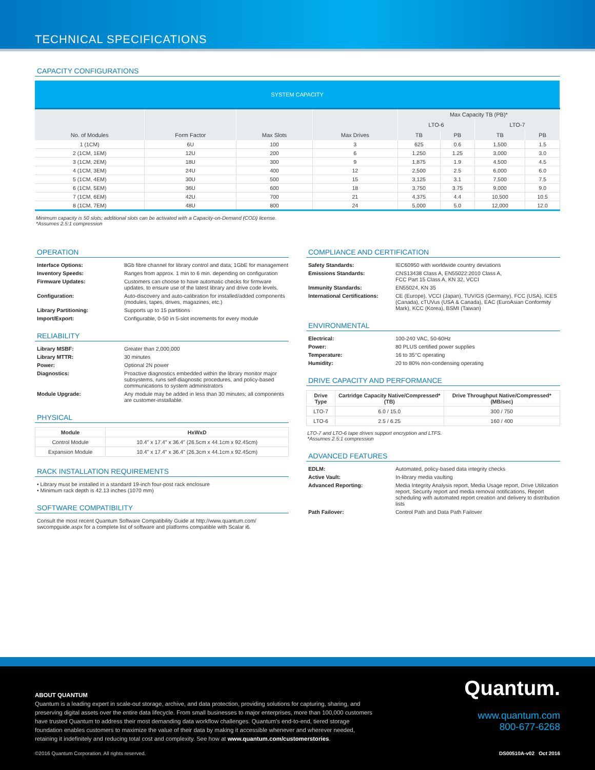TECHNICAL SPECIFICATIONS
CAPACITY CONFIGURATIONS
| SYSTEM CAPACITY | | | | | | | |
| --- | --- | --- | --- | --- | --- | --- | --- |
| No. of Modules | Form Factor | Max Slots | Max Drives | Max Capacity TB (PB)* | | | |
| | | | | LTO-6 | | LTO-7 | |
| | | | | TB | PB | TB | PB |
| 1 (1CM) | 6U | 100 | 3 | 625 | 0.6 | 1,500 | 1.5 |
| 2 (1CM, 1EM) | 12U | 200 | 6 | 1,250 | 1.25 | 3,000 | 3.0 |
| 3 (1CM, 2EM) | 18U | 300 | 9 | 1,875 | 1.9 | 4,500 | 4.5 |
| 4 (1CM, 3EM) | 24U | 400 | 12 | 2,500 | 2.5 | 6,000 | 6.0 |
| 5 (1CM, 4EM) | 30U | 500 | 15 | 3,125 | 3.1 | 7,500 | 7.5 |
| 6 (1CM, 5EM) | 36U | 600 | 18 | 3,750 | 3.75 | 9,000 | 9.0 |
| 7 (1CM, 6EM) | 42U | 700 | 21 | 4,375 | 4.4 | 10,500 | 10.5 |
| 8 (1CM, 7EM) | 48U | 800 | 24 | 5,000 | 5.0 | 12,000 | 12.0 |
Minimum capacity is 50 slots; additional slots can be activated with a Capacity-on-Demand (COD) license.
*Assumes 2.5:1 compression
OPERATION
Interface Options: 8Gb fibre channel for library control and data; 1GbE for management Inventory Speeds: Ranges from approx. 1 min to 6 min. depending on configuration Firmware Updates: Customers can choose to have automatic checks for firmware updates, to ensure use of the latest library and drive code levels. Configuration: Auto-discovery and auto-calibration for installed/added components (modules, tapes, drives, magazines, etc.) Library Partitioning: Supports up to 15 partitions Import/Export: Configurable, 0-50 in 5-slot increments for every module
RELIABILITY
Library MSBF: Greater than 2,000,000 Library MTTR: 30 minutes Power: Optional 2N power Diagnostics: Proactive diagnostics embedded within the library monitor major subsystems, runs self-diagnostic procedures, and policy-based communications to system administrators Module Upgrade: Any module may be added in less than 30 minutes; all components are customer-installable.
PHYSICAL
| Module | HxWxD |
| --- | --- |
| Control Module | 10.4" x 17.4" x 36.4" (26.5cm x 44.1cm x 92.45cm) |
| Expansion Module | 10.4" x 17.4" x 36.4" (26.3cm x 44.1cm x 92.45cm) |
RACK INSTALLATION REQUIREMENTS
• Library must be installed in a standard 19-inch four-post rack enclosure
• Minimum rack depth is 42.13 inches (1070 mm)
SOFTWARE COMPATIBILITY
Consult the most recent Quantum Software Compatibility Guide at http://www.quantum.com/ swcompguide.aspx for a complete list of software and platforms compatible with Scalar i6.
COMPLIANCE AND CERTIFICATION
Safety Standards: IEC60950 with worldwide country deviations Emissions Standards: CNS13438 Class A, EN55022:2010 Class A,
FCC Part 15 Class A, KN 32, VCCI Immunity Standards: EN55024, KN 35 International Certifications: CE (Europe), VCCI (Japan), TUV/GS (Germany), FCC (USA), ICES (Canada), cTUVus (USA & Canada), EAC (EuroAsian Conformity Mark), KCC (Korea), BSMI (Taiwan)
ENVIRONMENTAL
Electrical: 100-240 VAC, 50-60Hz Power: 80 PLUS certified power supplies Temperature: 16 to 35°C operating Humidity: 20 to 80% non-condensing operating
DRIVE CAPACITY AND PERFORMANCE
| Drive Type | Cartridge Capacity Native/Compressed* (TB) | Drive Throughput Native/Compressed* (MB/sec) |
| --- | --- | --- |
| LTO-7 | 6.0 / 15.0 | 300 / 750 |
| LTO-6 | 2.5 / 6.25 | 160 / 400 |
LTO-7 and LTO-6 tape drives support encryption and LTFS.
*Assumes 2.5:1 compression
ADVANCED FEATURES
EDLM: Automated, policy-based data integrity checks Active Vault: In-library media vaulting Advanced Reporting: Media Integrity Analysis report, Media Usage report, Drive Utilization report, Security report and media removal notifications, Report scheduling with automated report creation and delivery to distribution lists Path Failover: Control Path and Data Path Failover
ABOUT QUANTUM
Quantum is a leading expert in scale-out storage, archive, and data protection, providing solutions for capturing, sharing, and preserving digital assets over the entire data lifecycle. From small businesses to major enterprises, more than 100,000 customers have trusted Quantum to address their most demanding data workflow challenges. Quantum's end-to-end, tiered storage foundation enables customers to maximize the value of their data by making it accessible whenever and wherever needed, retaining it indefinitely and reducing total cost and complexity. See how at www.quantum.com/customerstories.
Quantum.
www.quantum.com
800-677-6268
©2016 Quantum Corporation. All rights reserved. DS00510A-v02 Oct 2016